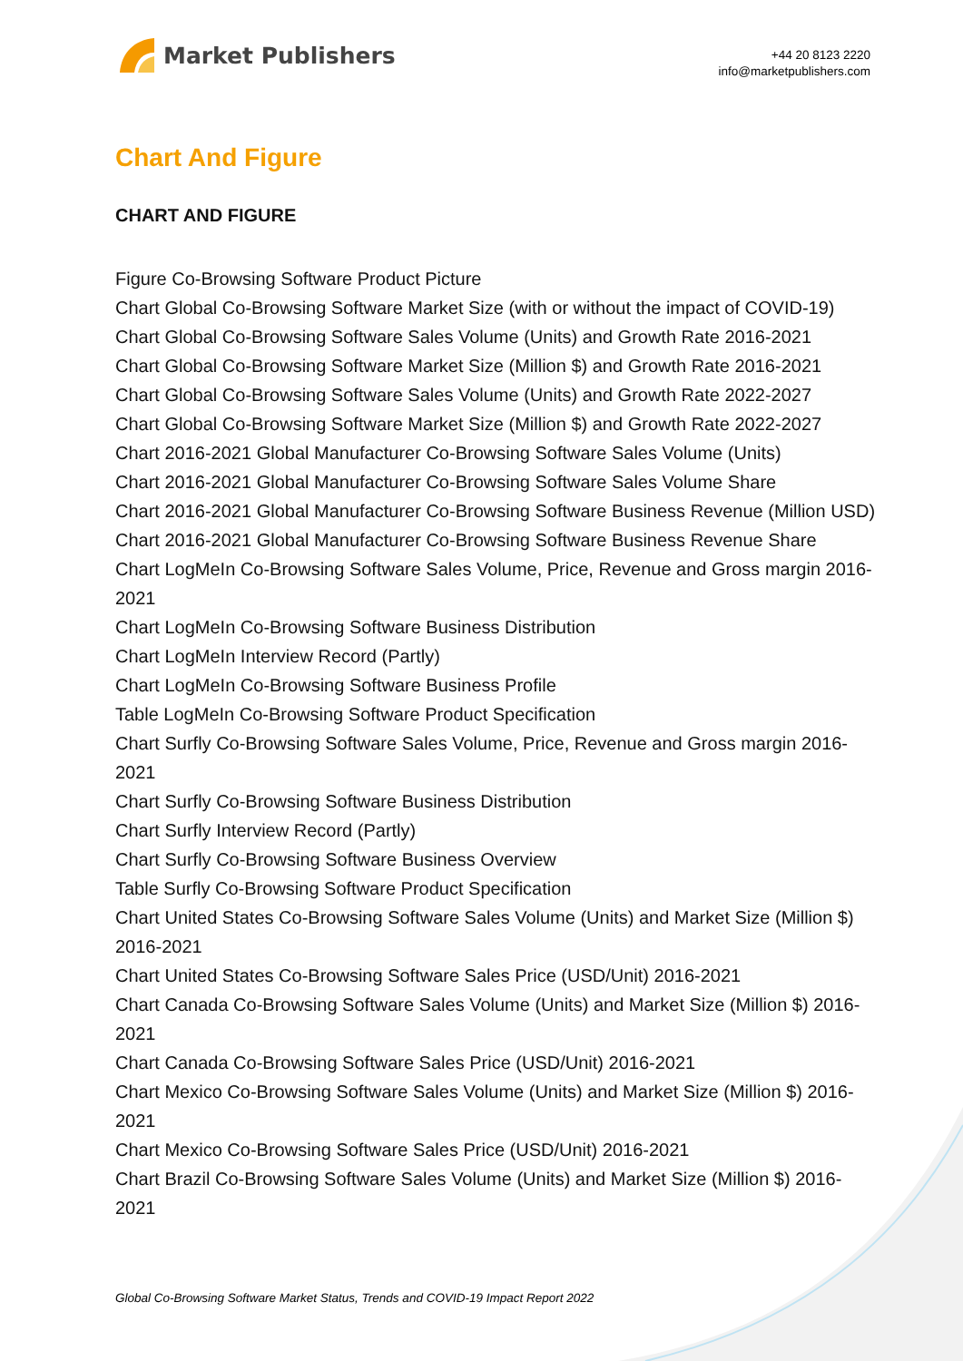Market Publishers
+44 20 8123 2220
info@marketpublishers.com
Chart And Figure
CHART AND FIGURE
Figure Co-Browsing Software Product Picture
Chart Global Co-Browsing Software Market Size (with or without the impact of COVID-19)
Chart Global Co-Browsing Software Sales Volume (Units) and Growth Rate 2016-2021
Chart Global Co-Browsing Software Market Size (Million $) and Growth Rate 2016-2021
Chart Global Co-Browsing Software Sales Volume (Units) and Growth Rate 2022-2027
Chart Global Co-Browsing Software Market Size (Million $) and Growth Rate 2022-2027
Chart 2016-2021 Global Manufacturer Co-Browsing Software Sales Volume (Units)
Chart 2016-2021 Global Manufacturer Co-Browsing Software Sales Volume Share
Chart 2016-2021 Global Manufacturer Co-Browsing Software Business Revenue (Million USD)
Chart 2016-2021 Global Manufacturer Co-Browsing Software Business Revenue Share
Chart LogMeIn Co-Browsing Software Sales Volume, Price, Revenue and Gross margin 2016-2021
Chart LogMeIn Co-Browsing Software Business Distribution
Chart LogMeIn Interview Record (Partly)
Chart LogMeIn Co-Browsing Software Business Profile
Table LogMeIn Co-Browsing Software Product Specification
Chart Surfly Co-Browsing Software Sales Volume, Price, Revenue and Gross margin 2016-2021
Chart Surfly Co-Browsing Software Business Distribution
Chart Surfly Interview Record (Partly)
Chart Surfly Co-Browsing Software Business Overview
Table Surfly Co-Browsing Software Product Specification
Chart United States Co-Browsing Software Sales Volume (Units) and Market Size (Million $) 2016-2021
Chart United States Co-Browsing Software Sales Price (USD/Unit) 2016-2021
Chart Canada Co-Browsing Software Sales Volume (Units) and Market Size (Million $) 2016-2021
Chart Canada Co-Browsing Software Sales Price (USD/Unit) 2016-2021
Chart Mexico Co-Browsing Software Sales Volume (Units) and Market Size (Million $) 2016-2021
Chart Mexico Co-Browsing Software Sales Price (USD/Unit) 2016-2021
Chart Brazil Co-Browsing Software Sales Volume (Units) and Market Size (Million $) 2016-2021
Global Co-Browsing Software Market Status, Trends and COVID-19 Impact Report 2022